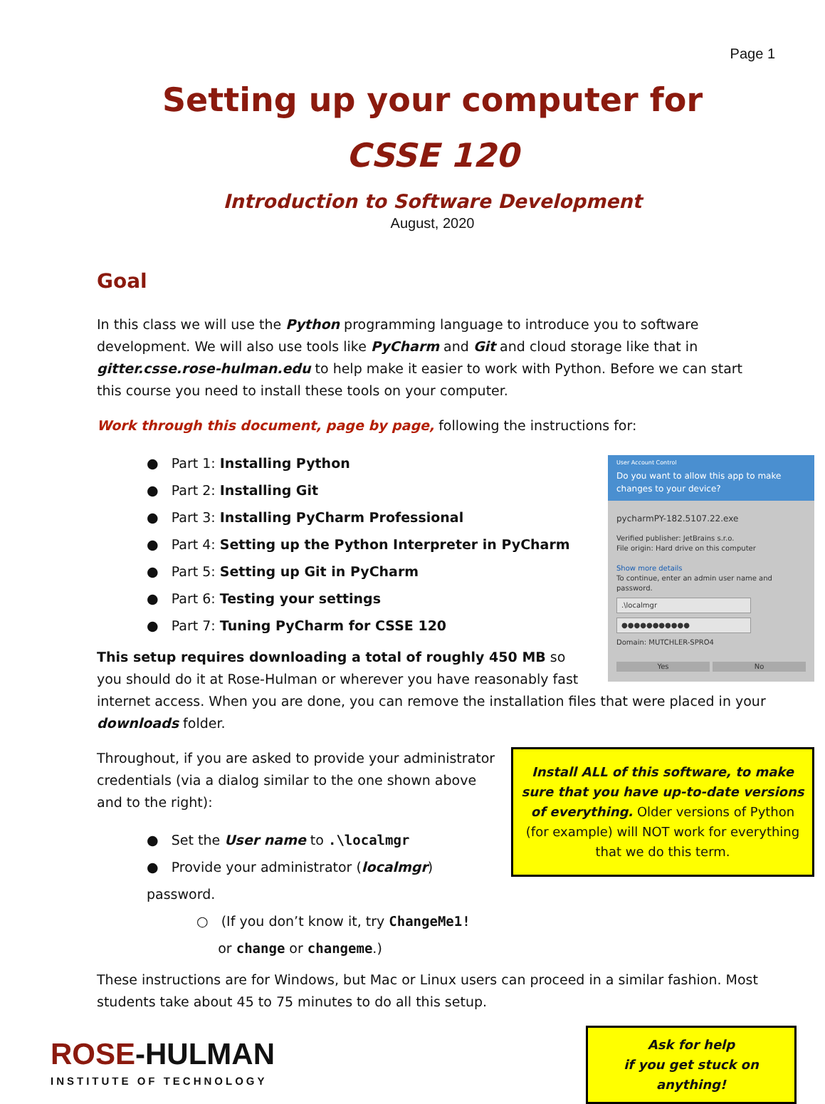Page 1
Setting up your computer for
CSSE 120
Introduction to Software Development
August, 2020
Goal
In this class we will use the Python programming language to introduce you to software development. We will also use tools like PyCharm and Git and cloud storage like that in gitter.csse.rose-hulman.edu to help make it easier to work with Python. Before we can start this course you need to install these tools on your computer.
Work through this document, page by page, following the instructions for:
User Account Control
Do you want to allow this app to make changes to your device?
pycharmPY-182.5107.22.exe
Verified publisher: JetBrains s.r.o.
File origin: Hard drive on this computer
Show more details
To continue, enter an admin user name and password.
.\localmgr
●●●●●●●●●●●
Domain: MUTCHLER-SPRO4
Yes No
● Part 1: Installing Python
● Part 2: Installing Git
● Part 3: Installing PyCharm Professional
● Part 4: Setting up the Python Interpreter in PyCharm
● Part 5: Setting up Git in PyCharm
● Part 6: Testing your settings
● Part 7: Tuning PyCharm for CSSE 120
This setup requires downloading a total of roughly 450 MB so you should do it at Rose-Hulman or wherever you have reasonably fast internet access. When you are done, you can remove the installation files that were placed in your downloads folder.
Install ALL of this software, to make sure that you have up-to-date versions of everything. Older versions of Python (for example) will NOT work for everything that we do this term.
Throughout, if you are asked to provide your administrator credentials (via a dialog similar to the one shown above and to the right):
● Set the User name to .\localmgr
● Provide your administrator (localmgr) password.
○ (If you don’t know it, try ChangeMe1!
or change or changeme.)
These instructions are for Windows, but Mac or Linux users can proceed in a similar fashion. Most students take about 45 to 75 minutes to do all this setup.
ROSE-HULMAN
INSTITUTE OF TECHNOLOGY
Ask for help
if you get stuck on anything!